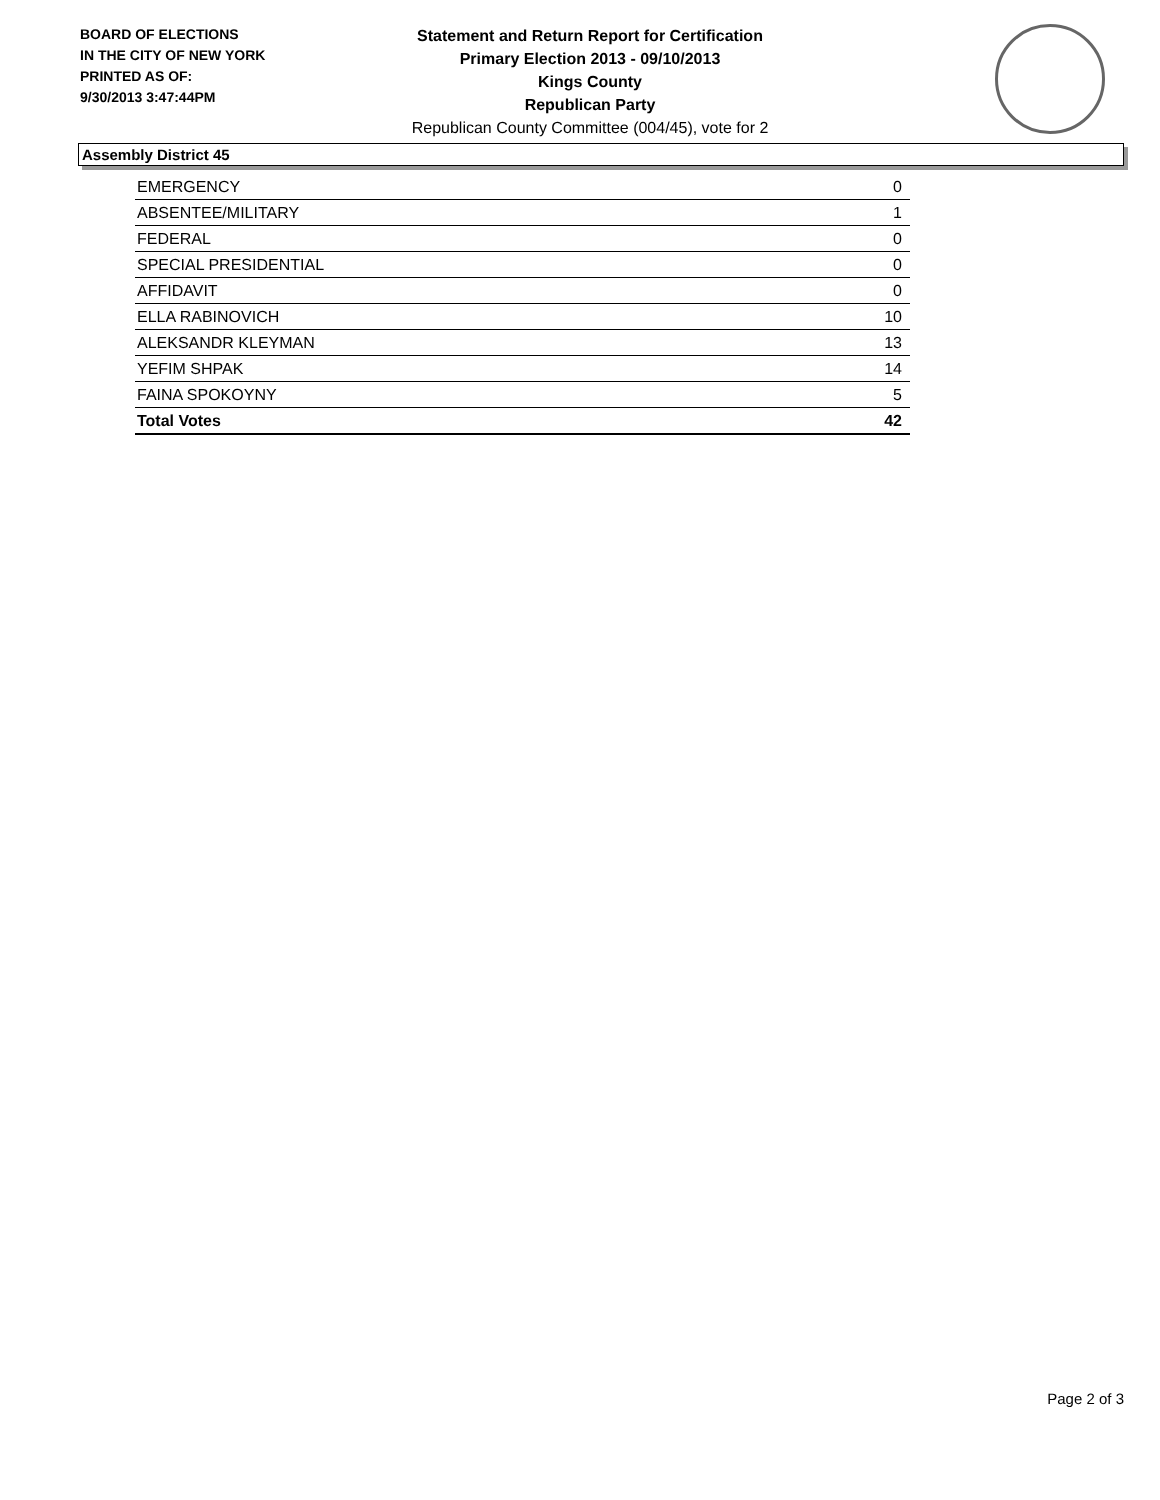BOARD OF ELECTIONS
IN THE CITY OF NEW YORK
PRINTED AS OF:
9/30/2013 3:47:44PM
Statement and Return Report for Certification
Primary Election 2013 - 09/10/2013
Kings County
Republican Party
Republican County Committee (004/45), vote for 2
Assembly District 45
| EMERGENCY | 0 |
| ABSENTEE/MILITARY | 1 |
| FEDERAL | 0 |
| SPECIAL PRESIDENTIAL | 0 |
| AFFIDAVIT | 0 |
| ELLA RABINOVICH | 10 |
| ALEKSANDR KLEYMAN | 13 |
| YEFIM SHPAK | 14 |
| FAINA SPOKOYNY | 5 |
| Total Votes | 42 |
Page 2 of 3